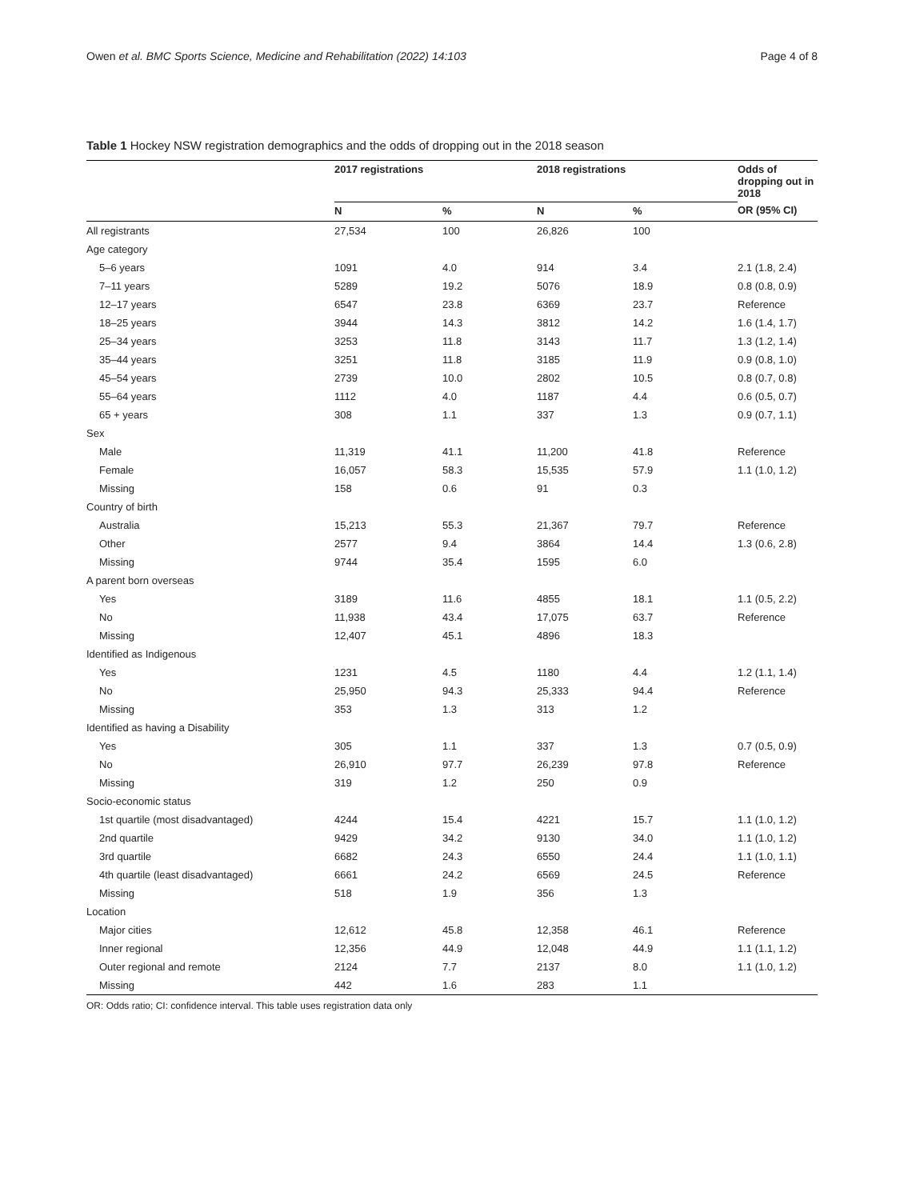Owen et al. BMC Sports Science, Medicine and Rehabilitation (2022) 14:103 Page 4 of 8
Table 1 Hockey NSW registration demographics and the odds of dropping out in the 2018 season
| | 2017 registrations | | 2018 registrations | | Odds of dropping out in 2018 |
| --- | --- | --- | --- | --- | --- |
| | N | % | N | % | OR (95% CI) |
| All registrants | 27,534 | 100 | 26,826 | 100 | |
| Age category | | | | | |
| 5–6 years | 1091 | 4.0 | 914 | 3.4 | 2.1 (1.8, 2.4) |
| 7–11 years | 5289 | 19.2 | 5076 | 18.9 | 0.8 (0.8, 0.9) |
| 12–17 years | 6547 | 23.8 | 6369 | 23.7 | Reference |
| 18–25 years | 3944 | 14.3 | 3812 | 14.2 | 1.6 (1.4, 1.7) |
| 25–34 years | 3253 | 11.8 | 3143 | 11.7 | 1.3 (1.2, 1.4) |
| 35–44 years | 3251 | 11.8 | 3185 | 11.9 | 0.9 (0.8, 1.0) |
| 45–54 years | 2739 | 10.0 | 2802 | 10.5 | 0.8 (0.7, 0.8) |
| 55–64 years | 1112 | 4.0 | 1187 | 4.4 | 0.6 (0.5, 0.7) |
| 65 + years | 308 | 1.1 | 337 | 1.3 | 0.9 (0.7, 1.1) |
| Sex | | | | | |
| Male | 11,319 | 41.1 | 11,200 | 41.8 | Reference |
| Female | 16,057 | 58.3 | 15,535 | 57.9 | 1.1 (1.0, 1.2) |
| Missing | 158 | 0.6 | 91 | 0.3 | |
| Country of birth | | | | | |
| Australia | 15,213 | 55.3 | 21,367 | 79.7 | Reference |
| Other | 2577 | 9.4 | 3864 | 14.4 | 1.3 (0.6, 2.8) |
| Missing | 9744 | 35.4 | 1595 | 6.0 | |
| A parent born overseas | | | | | |
| Yes | 3189 | 11.6 | 4855 | 18.1 | 1.1 (0.5, 2.2) |
| No | 11,938 | 43.4 | 17,075 | 63.7 | Reference |
| Missing | 12,407 | 45.1 | 4896 | 18.3 | |
| Identified as Indigenous | | | | | |
| Yes | 1231 | 4.5 | 1180 | 4.4 | 1.2 (1.1, 1.4) |
| No | 25,950 | 94.3 | 25,333 | 94.4 | Reference |
| Missing | 353 | 1.3 | 313 | 1.2 | |
| Identified as having a Disability | | | | | |
| Yes | 305 | 1.1 | 337 | 1.3 | 0.7 (0.5, 0.9) |
| No | 26,910 | 97.7 | 26,239 | 97.8 | Reference |
| Missing | 319 | 1.2 | 250 | 0.9 | |
| Socio-economic status | | | | | |
| 1st quartile (most disadvantaged) | 4244 | 15.4 | 4221 | 15.7 | 1.1 (1.0, 1.2) |
| 2nd quartile | 9429 | 34.2 | 9130 | 34.0 | 1.1 (1.0, 1.2) |
| 3rd quartile | 6682 | 24.3 | 6550 | 24.4 | 1.1 (1.0, 1.1) |
| 4th quartile (least disadvantaged) | 6661 | 24.2 | 6569 | 24.5 | Reference |
| Missing | 518 | 1.9 | 356 | 1.3 | |
| Location | | | | | |
| Major cities | 12,612 | 45.8 | 12,358 | 46.1 | Reference |
| Inner regional | 12,356 | 44.9 | 12,048 | 44.9 | 1.1 (1.1, 1.2) |
| Outer regional and remote | 2124 | 7.7 | 2137 | 8.0 | 1.1 (1.0, 1.2) |
| Missing | 442 | 1.6 | 283 | 1.1 | |
OR: Odds ratio; CI: confidence interval. This table uses registration data only